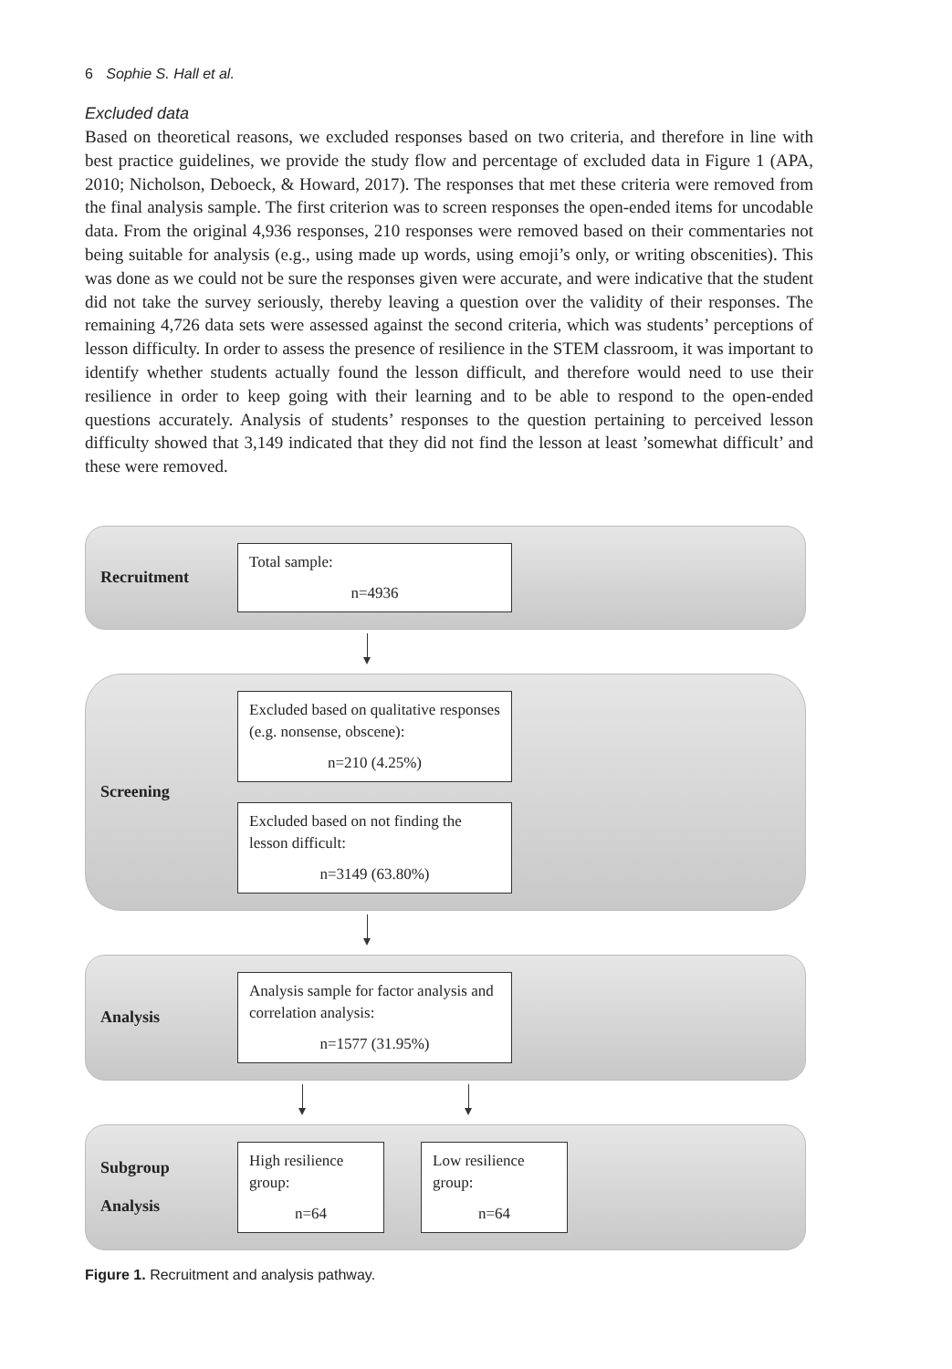6 Sophie S. Hall et al.
Excluded data
Based on theoretical reasons, we excluded responses based on two criteria, and therefore in line with best practice guidelines, we provide the study flow and percentage of excluded data in Figure 1 (APA, 2010; Nicholson, Deboeck, & Howard, 2017). The responses that met these criteria were removed from the final analysis sample. The first criterion was to screen responses the open-ended items for uncodable data. From the original 4,936 responses, 210 responses were removed based on their commentaries not being suitable for analysis (e.g., using made up words, using emoji’s only, or writing obscenities). This was done as we could not be sure the responses given were accurate, and were indicative that the student did not take the survey seriously, thereby leaving a question over the validity of their responses. The remaining 4,726 data sets were assessed against the second criteria, which was students’ perceptions of lesson difficulty. In order to assess the presence of resilience in the STEM classroom, it was important to identify whether students actually found the lesson difficult, and therefore would need to use their resilience in order to keep going with their learning and to be able to respond to the open-ended questions accurately. Analysis of students’ responses to the question pertaining to perceived lesson difficulty showed that 3,149 indicated that they did not find the lesson at least ’somewhat difficult’ and these were removed.
Recruitment
Total sample:
n=4936
Screening
Excluded based on qualitative responses (e.g. nonsense, obscene):
n=210 (4.25%)
Excluded based on not finding the lesson difficult:
n=3149 (63.80%)
Analysis
Analysis sample for factor analysis and correlation analysis:
n=1577 (31.95%)
Subgroup
Analysis
High resilience group:
n=64
Low resilience group:
n=64
Figure 1. Recruitment and analysis pathway.